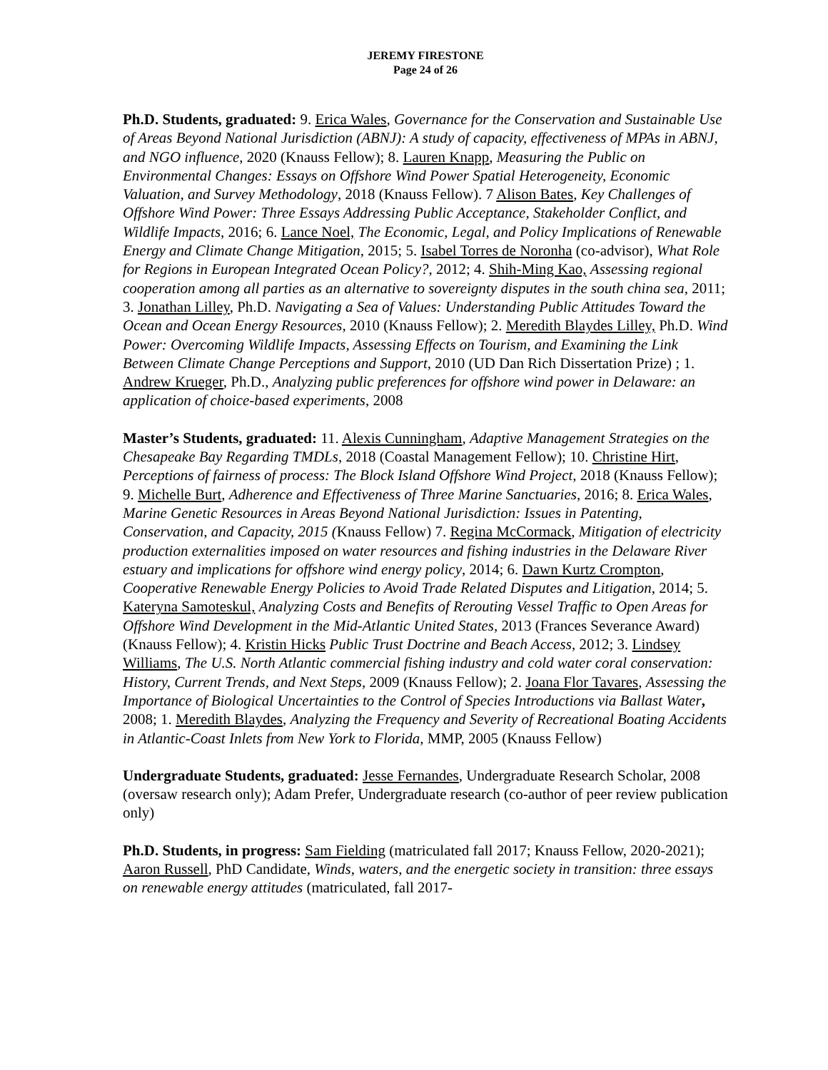JEREMY FIRESTONE
Page 24 of 26
Ph.D. Students, graduated: 9. Erica Wales, Governance for the Conservation and Sustainable Use of Areas Beyond National Jurisdiction (ABNJ): A study of capacity, effectiveness of MPAs in ABNJ, and NGO influence, 2020 (Knauss Fellow); 8. Lauren Knapp, Measuring the Public on Environmental Changes: Essays on Offshore Wind Power Spatial Heterogeneity, Economic Valuation, and Survey Methodology, 2018 (Knauss Fellow). 7 Alison Bates, Key Challenges of Offshore Wind Power: Three Essays Addressing Public Acceptance, Stakeholder Conflict, and Wildlife Impacts, 2016; 6. Lance Noel, The Economic, Legal, and Policy Implications of Renewable Energy and Climate Change Mitigation, 2015; 5. Isabel Torres de Noronha (co-advisor), What Role for Regions in European Integrated Ocean Policy?, 2012; 4. Shih-Ming Kao, Assessing regional cooperation among all parties as an alternative to sovereignty disputes in the south china sea, 2011; 3. Jonathan Lilley, Ph.D. Navigating a Sea of Values: Understanding Public Attitudes Toward the Ocean and Ocean Energy Resources, 2010 (Knauss Fellow); 2. Meredith Blaydes Lilley, Ph.D. Wind Power: Overcoming Wildlife Impacts, Assessing Effects on Tourism, and Examining the Link Between Climate Change Perceptions and Support, 2010 (UD Dan Rich Dissertation Prize) ; 1. Andrew Krueger, Ph.D., Analyzing public preferences for offshore wind power in Delaware: an application of choice-based experiments, 2008
Master’s Students, graduated: 11. Alexis Cunningham, Adaptive Management Strategies on the Chesapeake Bay Regarding TMDLs, 2018 (Coastal Management Fellow); 10. Christine Hirt, Perceptions of fairness of process: The Block Island Offshore Wind Project, 2018 (Knauss Fellow); 9. Michelle Burt, Adherence and Effectiveness of Three Marine Sanctuaries, 2016; 8. Erica Wales, Marine Genetic Resources in Areas Beyond National Jurisdiction: Issues in Patenting, Conservation, and Capacity, 2015 (Knauss Fellow) 7. Regina McCormack, Mitigation of electricity production externalities imposed on water resources and fishing industries in the Delaware River estuary and implications for offshore wind energy policy, 2014; 6. Dawn Kurtz Crompton, Cooperative Renewable Energy Policies to Avoid Trade Related Disputes and Litigation, 2014; 5. Kateryna Samoteskul, Analyzing Costs and Benefits of Rerouting Vessel Traffic to Open Areas for Offshore Wind Development in the Mid-Atlantic United States, 2013 (Frances Severance Award) (Knauss Fellow); 4. Kristin Hicks Public Trust Doctrine and Beach Access, 2012; 3. Lindsey Williams, The U.S. North Atlantic commercial fishing industry and cold water coral conservation: History, Current Trends, and Next Steps, 2009 (Knauss Fellow); 2. Joana Flor Tavares, Assessing the Importance of Biological Uncertainties to the Control of Species Introductions via Ballast Water, 2008; 1. Meredith Blaydes, Analyzing the Frequency and Severity of Recreational Boating Accidents in Atlantic-Coast Inlets from New York to Florida, MMP, 2005 (Knauss Fellow)
Undergraduate Students, graduated: Jesse Fernandes, Undergraduate Research Scholar, 2008 (oversaw research only); Adam Prefer, Undergraduate research (co-author of peer review publication only)
Ph.D. Students, in progress: Sam Fielding (matriculated fall 2017; Knauss Fellow, 2020-2021); Aaron Russell, PhD Candidate, Winds, waters, and the energetic society in transition: three essays on renewable energy attitudes (matriculated, fall 2017-